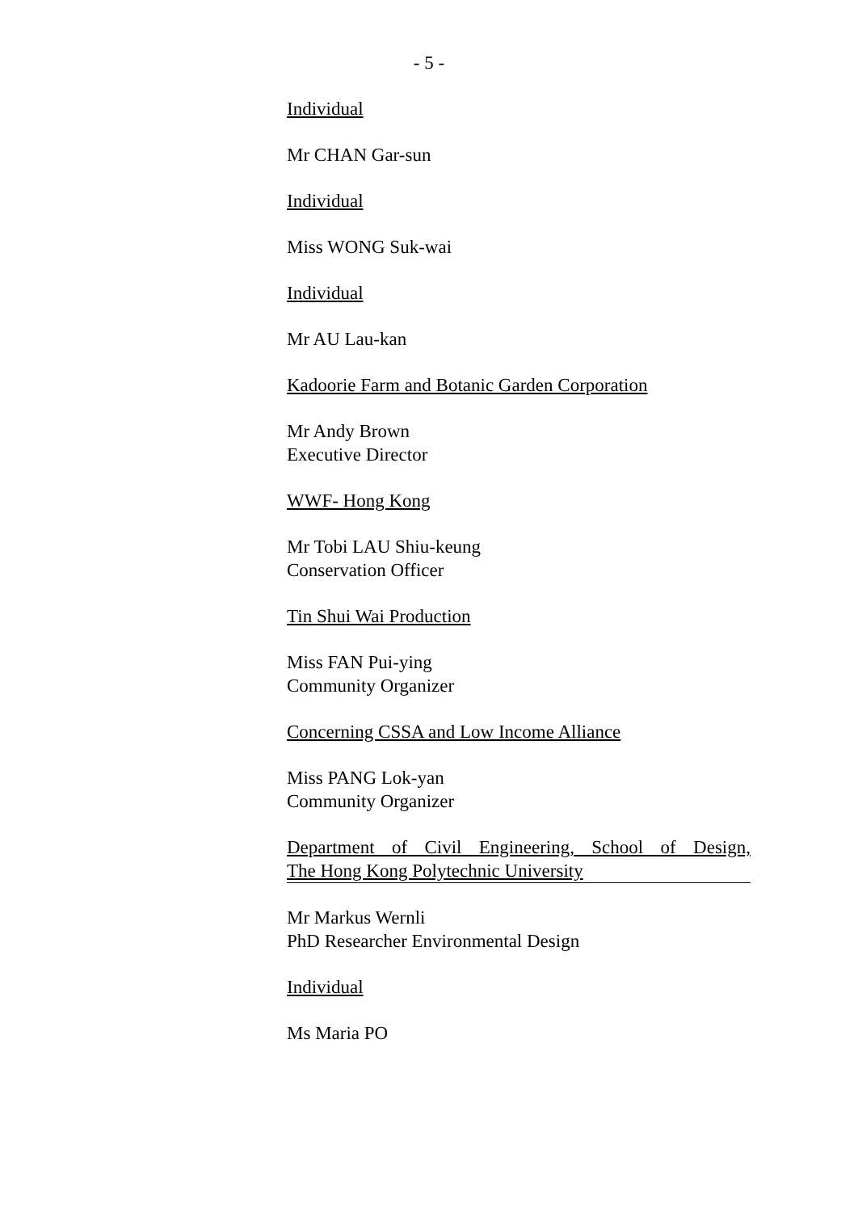- 5 -
Individual
Mr CHAN Gar-sun
Individual
Miss WONG Suk-wai
Individual
Mr AU Lau-kan
Kadoorie Farm and Botanic Garden Corporation
Mr Andy Brown
Executive Director
WWF- Hong Kong
Mr Tobi LAU Shiu-keung
Conservation Officer
Tin Shui Wai Production
Miss FAN Pui-ying
Community Organizer
Concerning CSSA and Low Income Alliance
Miss PANG Lok-yan
Community Organizer
Department of Civil Engineering, School of Design,
The Hong Kong Polytechnic University
Mr Markus Wernli
PhD Researcher Environmental Design
Individual
Ms Maria PO